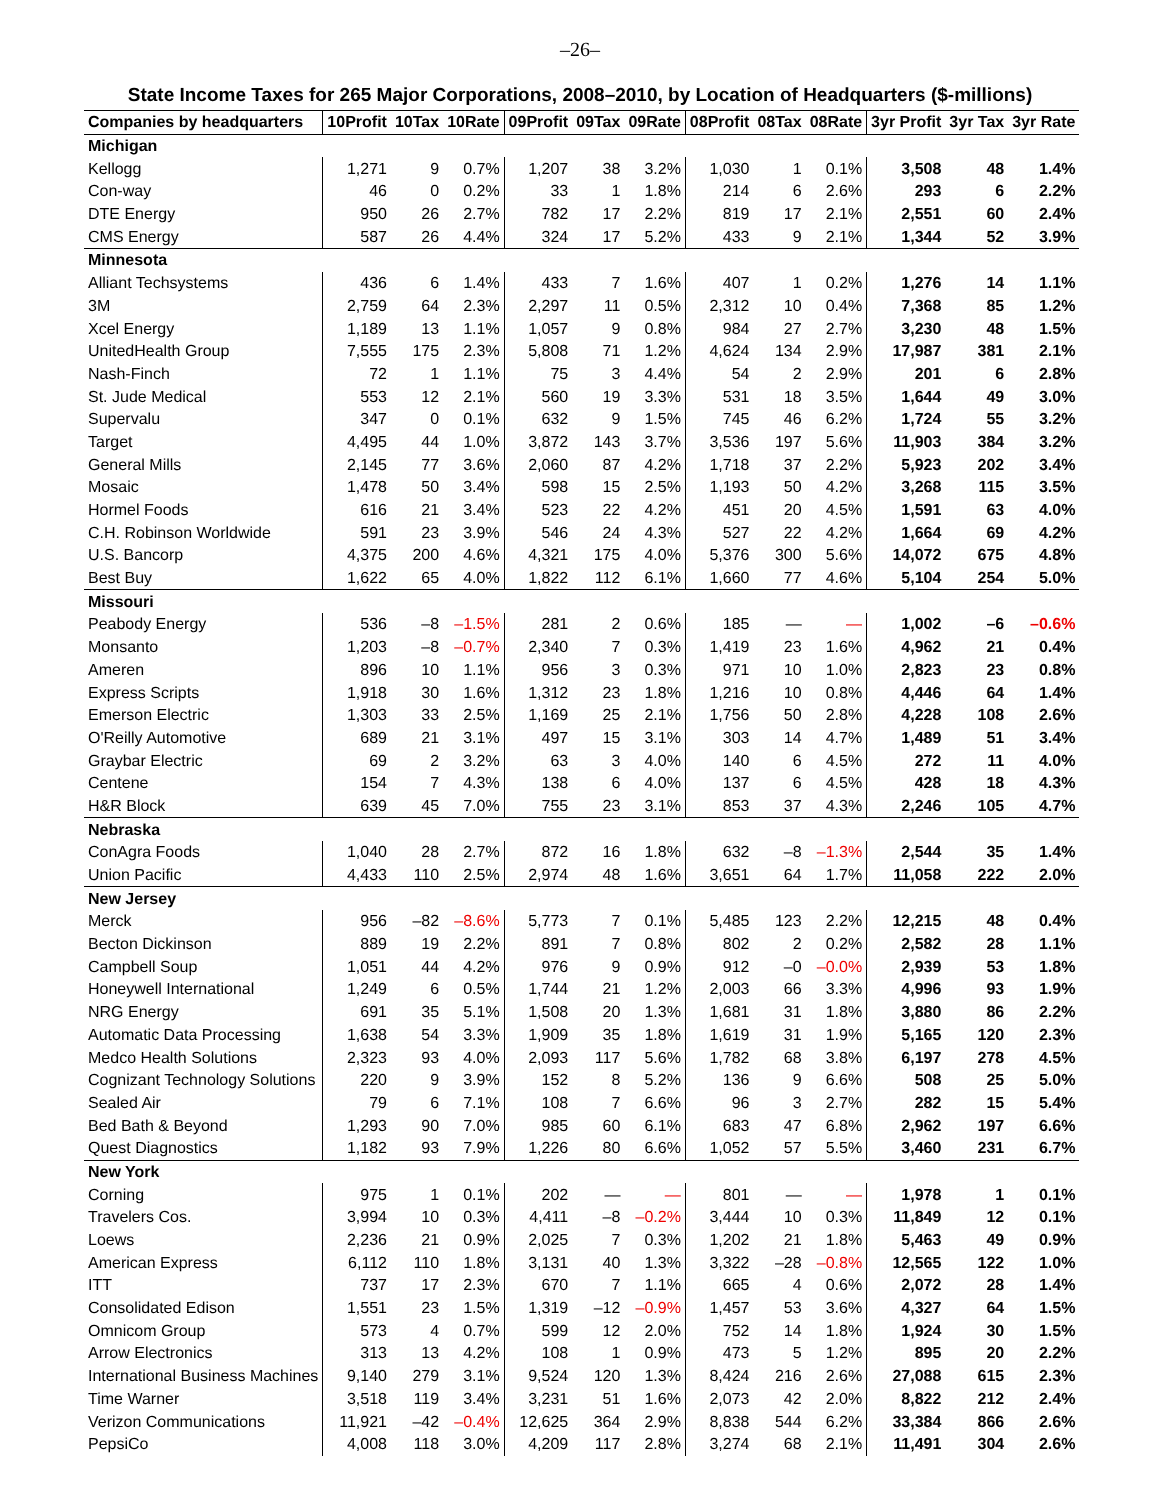–26–
State Income Taxes for 265 Major Corporations, 2008–2010, by Location of Headquarters ($-millions)
| Companies by headquarters | 10Profit | 10Tax | 10Rate | 09Profit | 09Tax | 09Rate | 08Profit | 08Tax | 08Rate | 3yr Profit | 3yr Tax | 3yr Rate |
| --- | --- | --- | --- | --- | --- | --- | --- | --- | --- | --- | --- | --- |
| Michigan | | | | | | | | | | | | |
| Kellogg | 1,271 | 9 | 0.7% | 1,207 | 38 | 3.2% | 1,030 | 1 | 0.1% | 3,508 | 48 | 1.4% |
| Con-way | 46 | 0 | 0.2% | 33 | 1 | 1.8% | 214 | 6 | 2.6% | 293 | 6 | 2.2% |
| DTE Energy | 950 | 26 | 2.7% | 782 | 17 | 2.2% | 819 | 17 | 2.1% | 2,551 | 60 | 2.4% |
| CMS Energy | 587 | 26 | 4.4% | 324 | 17 | 5.2% | 433 | 9 | 2.1% | 1,344 | 52 | 3.9% |
| Minnesota | | | | | | | | | | | | |
| Alliant Techsystems | 436 | 6 | 1.4% | 433 | 7 | 1.6% | 407 | 1 | 0.2% | 1,276 | 14 | 1.1% |
| 3M | 2,759 | 64 | 2.3% | 2,297 | 11 | 0.5% | 2,312 | 10 | 0.4% | 7,368 | 85 | 1.2% |
| Xcel Energy | 1,189 | 13 | 1.1% | 1,057 | 9 | 0.8% | 984 | 27 | 2.7% | 3,230 | 48 | 1.5% |
| UnitedHealth Group | 7,555 | 175 | 2.3% | 5,808 | 71 | 1.2% | 4,624 | 134 | 2.9% | 17,987 | 381 | 2.1% |
| Nash-Finch | 72 | 1 | 1.1% | 75 | 3 | 4.4% | 54 | 2 | 2.9% | 201 | 6 | 2.8% |
| St. Jude Medical | 553 | 12 | 2.1% | 560 | 19 | 3.3% | 531 | 18 | 3.5% | 1,644 | 49 | 3.0% |
| Supervalu | 347 | 0 | 0.1% | 632 | 9 | 1.5% | 745 | 46 | 6.2% | 1,724 | 55 | 3.2% |
| Target | 4,495 | 44 | 1.0% | 3,872 | 143 | 3.7% | 3,536 | 197 | 5.6% | 11,903 | 384 | 3.2% |
| General Mills | 2,145 | 77 | 3.6% | 2,060 | 87 | 4.2% | 1,718 | 37 | 2.2% | 5,923 | 202 | 3.4% |
| Mosaic | 1,478 | 50 | 3.4% | 598 | 15 | 2.5% | 1,193 | 50 | 4.2% | 3,268 | 115 | 3.5% |
| Hormel Foods | 616 | 21 | 3.4% | 523 | 22 | 4.2% | 451 | 20 | 4.5% | 1,591 | 63 | 4.0% |
| C.H. Robinson Worldwide | 591 | 23 | 3.9% | 546 | 24 | 4.3% | 527 | 22 | 4.2% | 1,664 | 69 | 4.2% |
| U.S. Bancorp | 4,375 | 200 | 4.6% | 4,321 | 175 | 4.0% | 5,376 | 300 | 5.6% | 14,072 | 675 | 4.8% |
| Best Buy | 1,622 | 65 | 4.0% | 1,822 | 112 | 6.1% | 1,660 | 77 | 4.6% | 5,104 | 254 | 5.0% |
| Missouri | | | | | | | | | | | | |
| Peabody Energy | 536 | –8 | –1.5% | 281 | 2 | 0.6% | 185 | — | — | 1,002 | –6 | –0.6% |
| Monsanto | 1,203 | –8 | –0.7% | 2,340 | 7 | 0.3% | 1,419 | 23 | 1.6% | 4,962 | 21 | 0.4% |
| Ameren | 896 | 10 | 1.1% | 956 | 3 | 0.3% | 971 | 10 | 1.0% | 2,823 | 23 | 0.8% |
| Express Scripts | 1,918 | 30 | 1.6% | 1,312 | 23 | 1.8% | 1,216 | 10 | 0.8% | 4,446 | 64 | 1.4% |
| Emerson Electric | 1,303 | 33 | 2.5% | 1,169 | 25 | 2.1% | 1,756 | 50 | 2.8% | 4,228 | 108 | 2.6% |
| O'Reilly Automotive | 689 | 21 | 3.1% | 497 | 15 | 3.1% | 303 | 14 | 4.7% | 1,489 | 51 | 3.4% |
| Graybar Electric | 69 | 2 | 3.2% | 63 | 3 | 4.0% | 140 | 6 | 4.5% | 272 | 11 | 4.0% |
| Centene | 154 | 7 | 4.3% | 138 | 6 | 4.0% | 137 | 6 | 4.5% | 428 | 18 | 4.3% |
| H&R Block | 639 | 45 | 7.0% | 755 | 23 | 3.1% | 853 | 37 | 4.3% | 2,246 | 105 | 4.7% |
| Nebraska | | | | | | | | | | | | |
| ConAgra Foods | 1,040 | 28 | 2.7% | 872 | 16 | 1.8% | 632 | –8 | –1.3% | 2,544 | 35 | 1.4% |
| Union Pacific | 4,433 | 110 | 2.5% | 2,974 | 48 | 1.6% | 3,651 | 64 | 1.7% | 11,058 | 222 | 2.0% |
| New Jersey | | | | | | | | | | | | |
| Merck | 956 | –82 | –8.6% | 5,773 | 7 | 0.1% | 5,485 | 123 | 2.2% | 12,215 | 48 | 0.4% |
| Becton Dickinson | 889 | 19 | 2.2% | 891 | 7 | 0.8% | 802 | 2 | 0.2% | 2,582 | 28 | 1.1% |
| Campbell Soup | 1,051 | 44 | 4.2% | 976 | 9 | 0.9% | 912 | –0 | –0.0% | 2,939 | 53 | 1.8% |
| Honeywell International | 1,249 | 6 | 0.5% | 1,744 | 21 | 1.2% | 2,003 | 66 | 3.3% | 4,996 | 93 | 1.9% |
| NRG Energy | 691 | 35 | 5.1% | 1,508 | 20 | 1.3% | 1,681 | 31 | 1.8% | 3,880 | 86 | 2.2% |
| Automatic Data Processing | 1,638 | 54 | 3.3% | 1,909 | 35 | 1.8% | 1,619 | 31 | 1.9% | 5,165 | 120 | 2.3% |
| Medco Health Solutions | 2,323 | 93 | 4.0% | 2,093 | 117 | 5.6% | 1,782 | 68 | 3.8% | 6,197 | 278 | 4.5% |
| Cognizant Technology Solutions | 220 | 9 | 3.9% | 152 | 8 | 5.2% | 136 | 9 | 6.6% | 508 | 25 | 5.0% |
| Sealed Air | 79 | 6 | 7.1% | 108 | 7 | 6.6% | 96 | 3 | 2.7% | 282 | 15 | 5.4% |
| Bed Bath & Beyond | 1,293 | 90 | 7.0% | 985 | 60 | 6.1% | 683 | 47 | 6.8% | 2,962 | 197 | 6.6% |
| Quest Diagnostics | 1,182 | 93 | 7.9% | 1,226 | 80 | 6.6% | 1,052 | 57 | 5.5% | 3,460 | 231 | 6.7% |
| New York | | | | | | | | | | | | |
| Corning | 975 | 1 | 0.1% | 202 | — | — | 801 | — | — | 1,978 | 1 | 0.1% |
| Travelers Cos. | 3,994 | 10 | 0.3% | 4,411 | –8 | –0.2% | 3,444 | 10 | 0.3% | 11,849 | 12 | 0.1% |
| Loews | 2,236 | 21 | 0.9% | 2,025 | 7 | 0.3% | 1,202 | 21 | 1.8% | 5,463 | 49 | 0.9% |
| American Express | 6,112 | 110 | 1.8% | 3,131 | 40 | 1.3% | 3,322 | –28 | –0.8% | 12,565 | 122 | 1.0% |
| ITT | 737 | 17 | 2.3% | 670 | 7 | 1.1% | 665 | 4 | 0.6% | 2,072 | 28 | 1.4% |
| Consolidated Edison | 1,551 | 23 | 1.5% | 1,319 | –12 | –0.9% | 1,457 | 53 | 3.6% | 4,327 | 64 | 1.5% |
| Omnicom Group | 573 | 4 | 0.7% | 599 | 12 | 2.0% | 752 | 14 | 1.8% | 1,924 | 30 | 1.5% |
| Arrow Electronics | 313 | 13 | 4.2% | 108 | 1 | 0.9% | 473 | 5 | 1.2% | 895 | 20 | 2.2% |
| International Business Machines | 9,140 | 279 | 3.1% | 9,524 | 120 | 1.3% | 8,424 | 216 | 2.6% | 27,088 | 615 | 2.3% |
| Time Warner | 3,518 | 119 | 3.4% | 3,231 | 51 | 1.6% | 2,073 | 42 | 2.0% | 8,822 | 212 | 2.4% |
| Verizon Communications | 11,921 | –42 | –0.4% | 12,625 | 364 | 2.9% | 8,838 | 544 | 6.2% | 33,384 | 866 | 2.6% |
| PepsiCo | 4,008 | 118 | 3.0% | 4,209 | 117 | 2.8% | 3,274 | 68 | 2.1% | 11,491 | 304 | 2.6% |